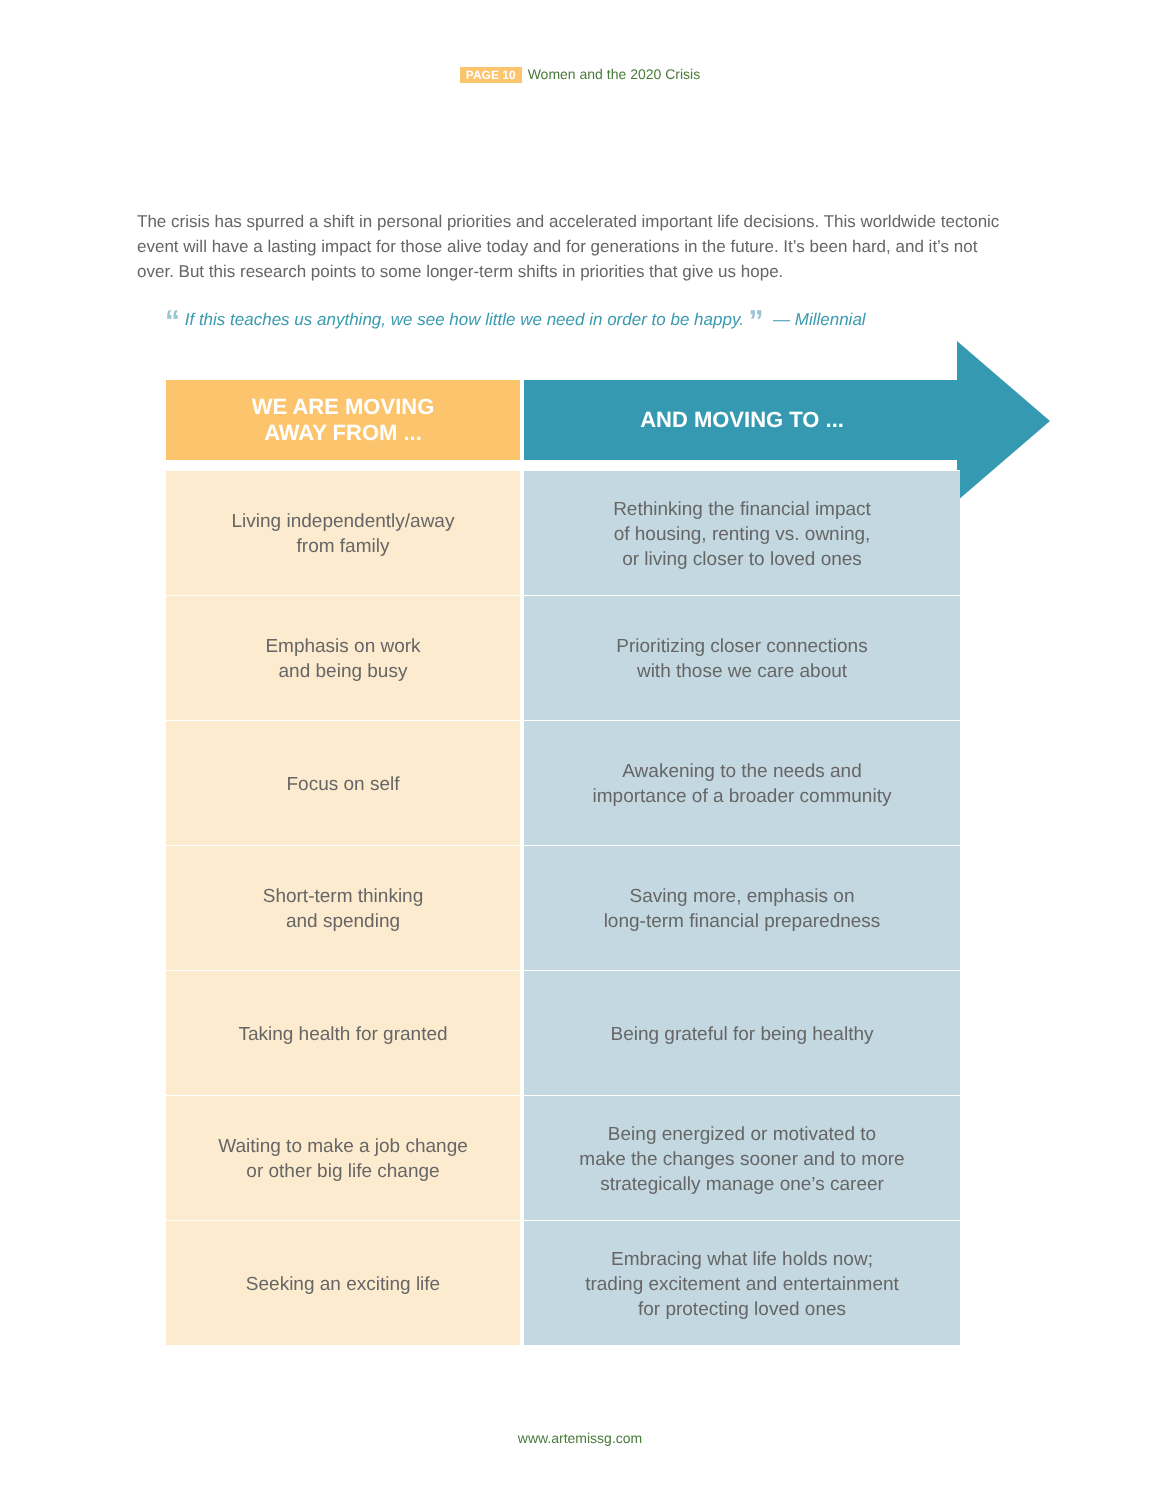PAGE 10 Women and the 2020 Crisis
The crisis has spurred a shift in personal priorities and accelerated important life decisions. This worldwide tectonic event will have a lasting impact for those alive today and for generations in the future. It’s been hard, and it’s not over. But this research points to some longer-term shifts in priorities that give us hope.
“ If this teaches us anything, we see how little we need in order to be happy. ” — Millennial
| WE ARE MOVING AWAY FROM ... | AND MOVING TO ... |
| --- | --- |
| Living independently/away from family | Rethinking the financial impact of housing, renting vs. owning, or living closer to loved ones |
| Emphasis on work and being busy | Prioritizing closer connections with those we care about |
| Focus on self | Awakening to the needs and importance of a broader community |
| Short-term thinking and spending | Saving more, emphasis on long-term financial preparedness |
| Taking health for granted | Being grateful for being healthy |
| Waiting to make a job change or other big life change | Being energized or motivated to make the changes sooner and to more strategically manage one’s career |
| Seeking an exciting life | Embracing what life holds now; trading excitement and entertainment for protecting loved ones |
www.artemissg.com